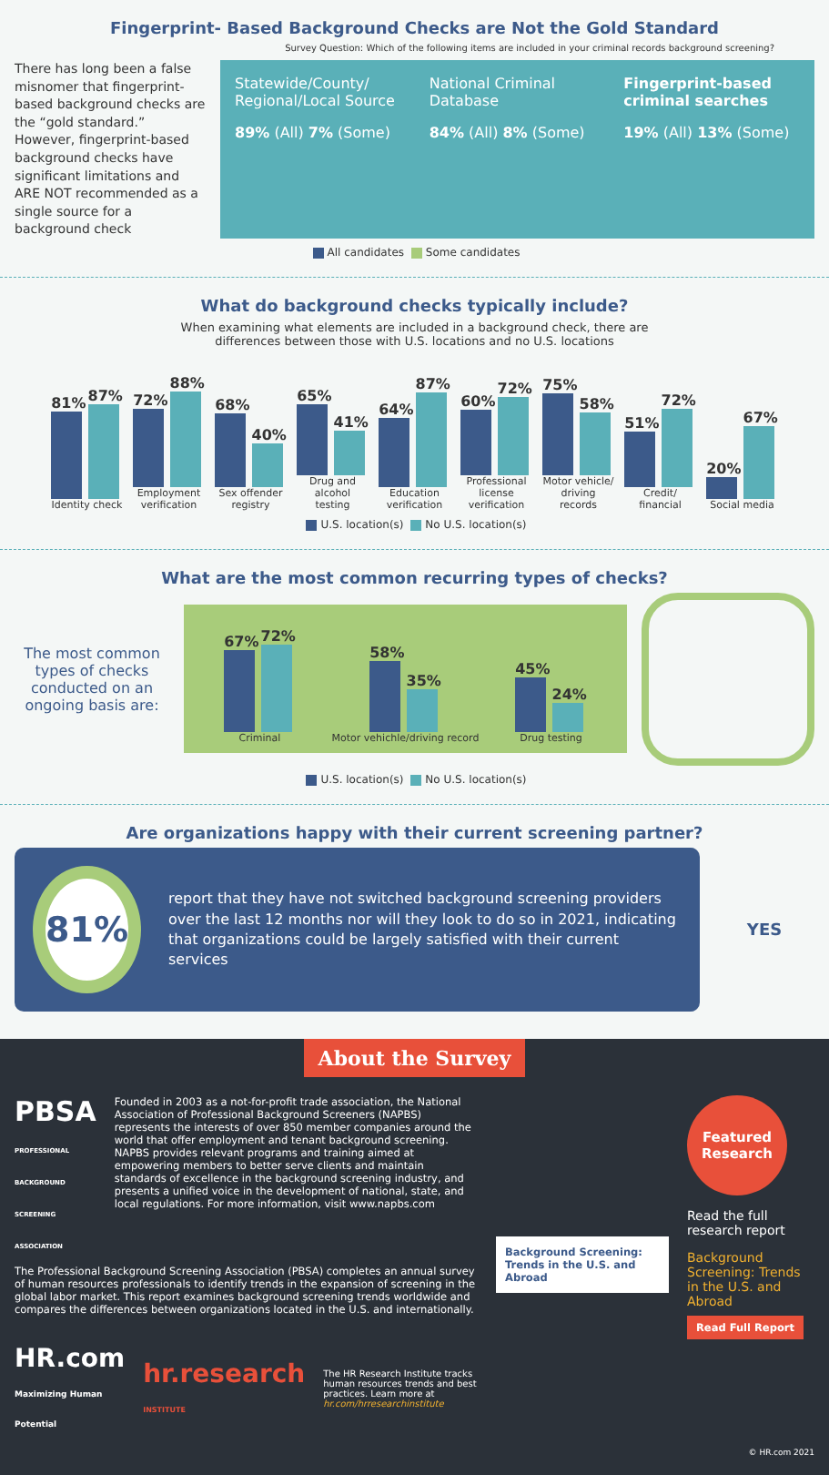Fingerprint- Based Background Checks are Not the Gold Standard
Survey Question: Which of the following items are included in your criminal records background screening?
There has long been a false misnomer that fingerprint-based background checks are the “gold standard.” However, fingerprint-based background checks have significant limitations and ARE NOT recommended as a single source for a background check
Statewide/County/ Regional/Local Source
89% (All) 7% (Some)
National Criminal Database
84% (All) 8% (Some)
Fingerprint-based criminal searches
19% (All) 13% (Some)
All candidates Some candidates
What do background checks typically include?
When examining what elements are included in a background check, there are
differences between those with U.S. locations and no U.S. locations
81%
87%
Identity check
72%
88%
Employment verification
68%
40%
Sex offender registry
65%
41%
Drug and alcohol testing
64%
87%
Education verification
60%
72%
Professional license verification
75%
58%
Motor vehicle/ driving records
51%
72%
Credit/ financial
20%
67%
Social media
U.S. location(s) No U.S. location(s)
What are the most common recurring types of checks?
The most common types of checks conducted on an ongoing basis are:
67%
72%
Criminal
58%
35%
Motor vehichle/driving record
45%
24%
Drug testing
U.S. location(s) No U.S. location(s)
Are organizations happy with their current screening partner?
81%
report that they have not switched background screening providers over the last 12 months nor will they look to do so in 2021, indicating that organizations could be largely satisfied with their current services
YES
About the Survey
PBSA
PROFESSIONAL BACKGROUND SCREENING ASSOCIATION
Founded in 2003 as a not-for-profit trade association, the National Association of Professional Background Screeners (NAPBS) represents the interests of over 850 member companies around the world that offer employment and tenant background screening. NAPBS provides relevant programs and training aimed at empowering members to better serve clients and maintain standards of excellence in the background screening industry, and presents a unified voice in the development of national, state, and local regulations. For more information, visit www.napbs.com
The Professional Background Screening Association (PBSA) completes an annual survey of human resources professionals to identify trends in the expansion of screening in the global labor market. This report examines background screening trends worldwide and compares the differences between organizations located in the U.S. and internationally.
HR.com
Maximizing Human Potential
hr.research
INSTITUTE
The HR Research Institute tracks human resources trends and best practices. Learn more at hr.com/hrresearchinstitute
Background Screening: Trends in the U.S. and Abroad
Featured Research
Read the full research report
Background Screening: Trends in the U.S. and Abroad
Read Full Report
© HR.com 2021